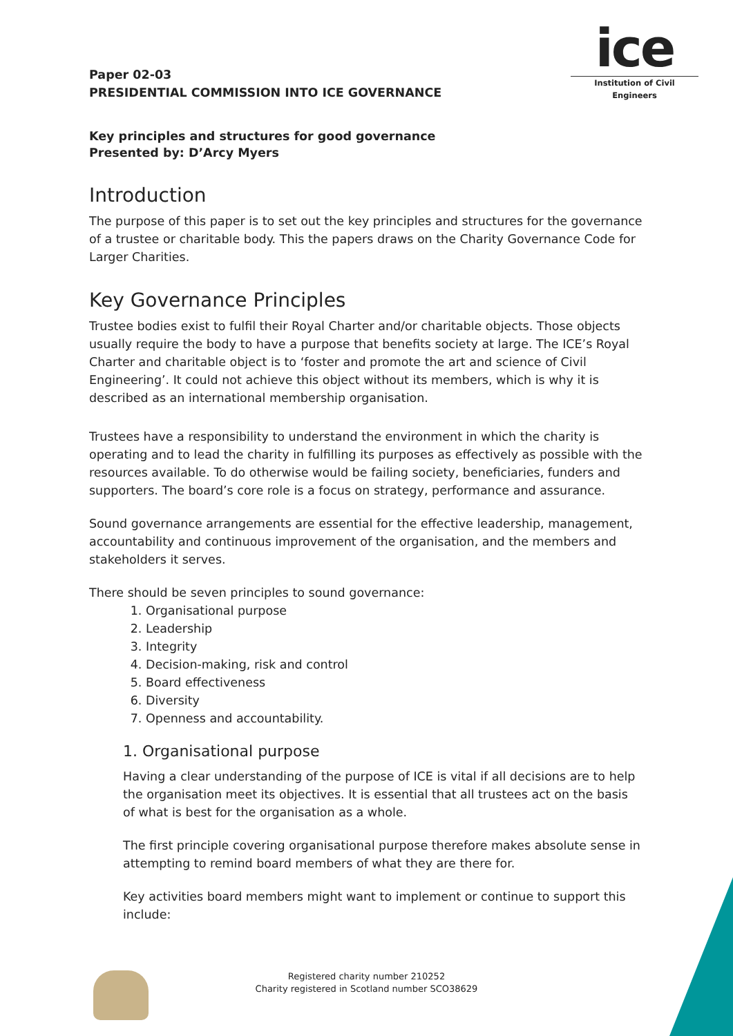Paper 02-03
PRESIDENTIAL COMMISSION INTO ICE GOVERNANCE
ice
Institution of Civil Engineers
Key principles and structures for good governance
Presented by: D’Arcy Myers
Introduction
The purpose of this paper is to set out the key principles and structures for the governance of a trustee or charitable body. This the papers draws on the Charity Governance Code for Larger Charities.
Key Governance Principles
Trustee bodies exist to fulfil their Royal Charter and/or charitable objects. Those objects usually require the body to have a purpose that benefits society at large. The ICE’s Royal Charter and charitable object is to ‘foster and promote the art and science of Civil Engineering’. It could not achieve this object without its members, which is why it is described as an international membership organisation.
Trustees have a responsibility to understand the environment in which the charity is operating and to lead the charity in fulfilling its purposes as effectively as possible with the resources available. To do otherwise would be failing society, beneficiaries, funders and supporters. The board’s core role is a focus on strategy, performance and assurance.
Sound governance arrangements are essential for the effective leadership, management, accountability and continuous improvement of the organisation, and the members and stakeholders it serves.
There should be seven principles to sound governance:
1. Organisational purpose
2. Leadership
3. Integrity
4. Decision-making, risk and control
5. Board effectiveness
6. Diversity
7. Openness and accountability.
1. Organisational purpose
Having a clear understanding of the purpose of ICE is vital if all decisions are to help the organisation meet its objectives. It is essential that all trustees act on the basis of what is best for the organisation as a whole.
The first principle covering organisational purpose therefore makes absolute sense in attempting to remind board members of what they are there for.
Key activities board members might want to implement or continue to support this include:
Registered charity number 210252
Charity registered in Scotland number SCO38629